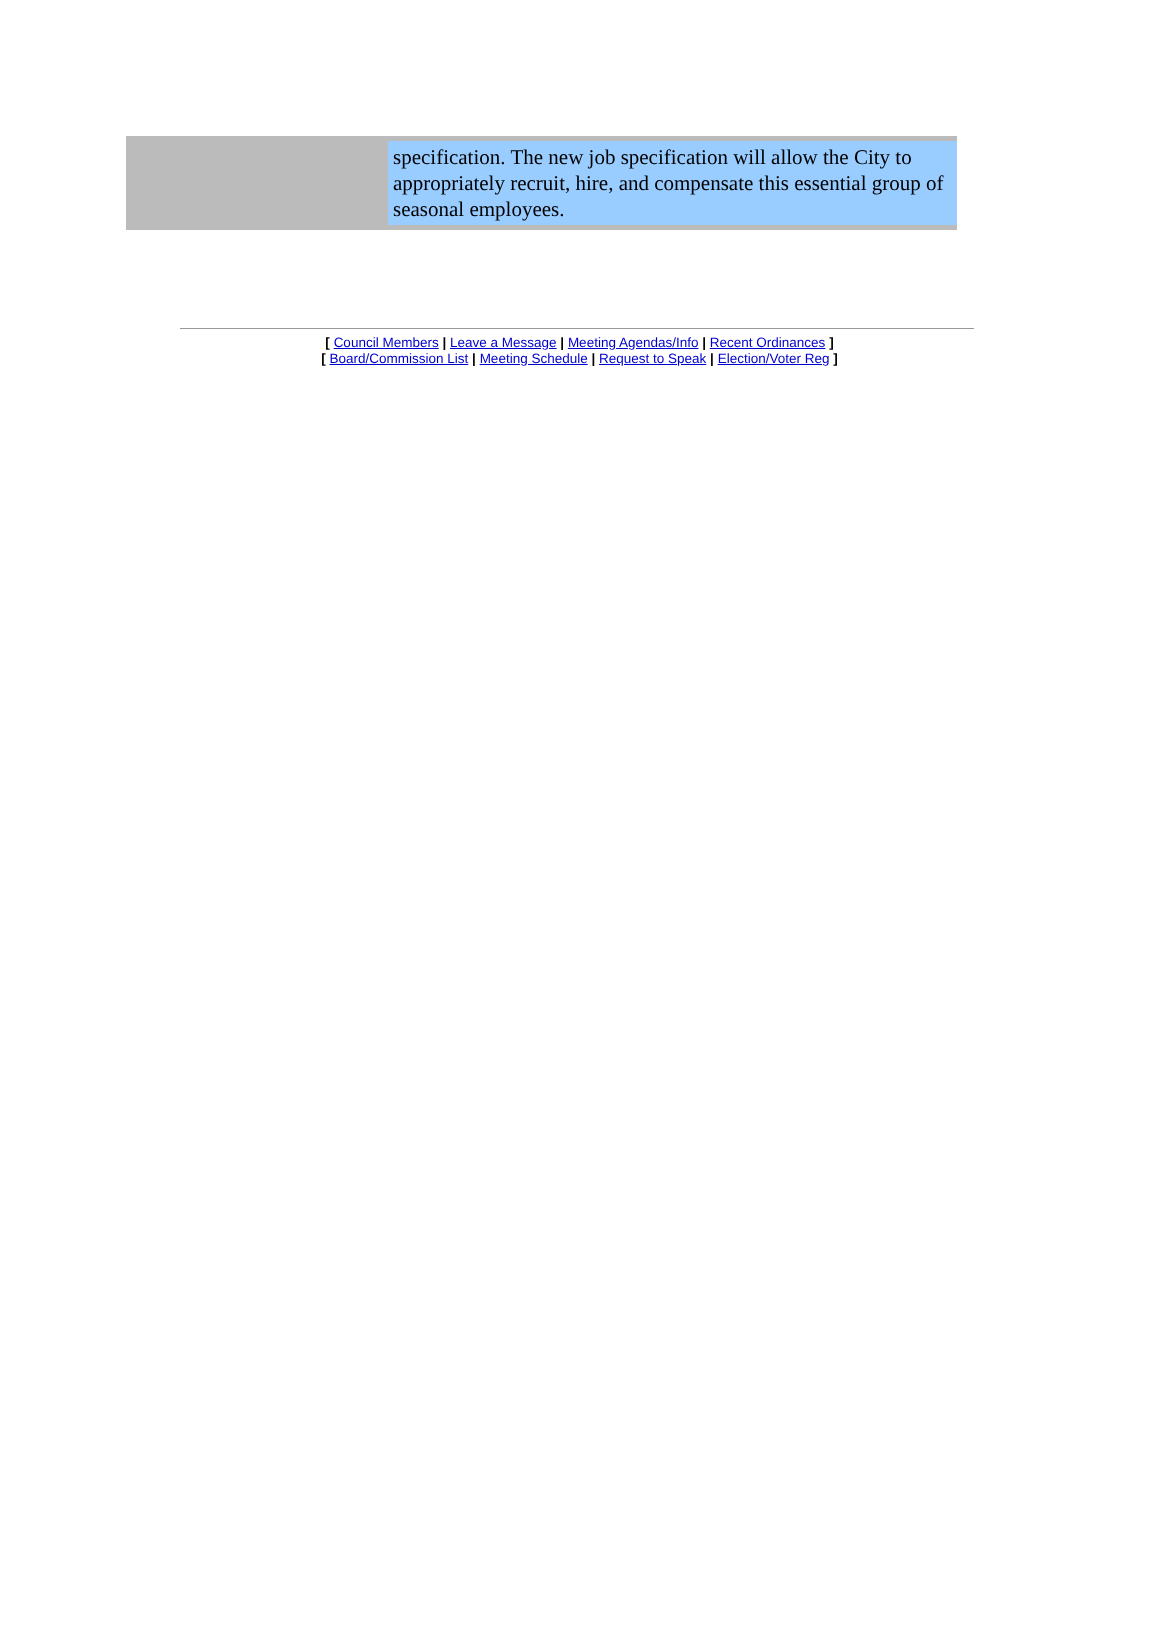specification. The new job specification will allow the City to appropriately recruit, hire, and compensate this essential group of seasonal employees.
[ Council Members | Leave a Message | Meeting Agendas/Info | Recent Ordinances ]
[ Board/Commission List | Meeting Schedule | Request to Speak | Election/Voter Reg ]